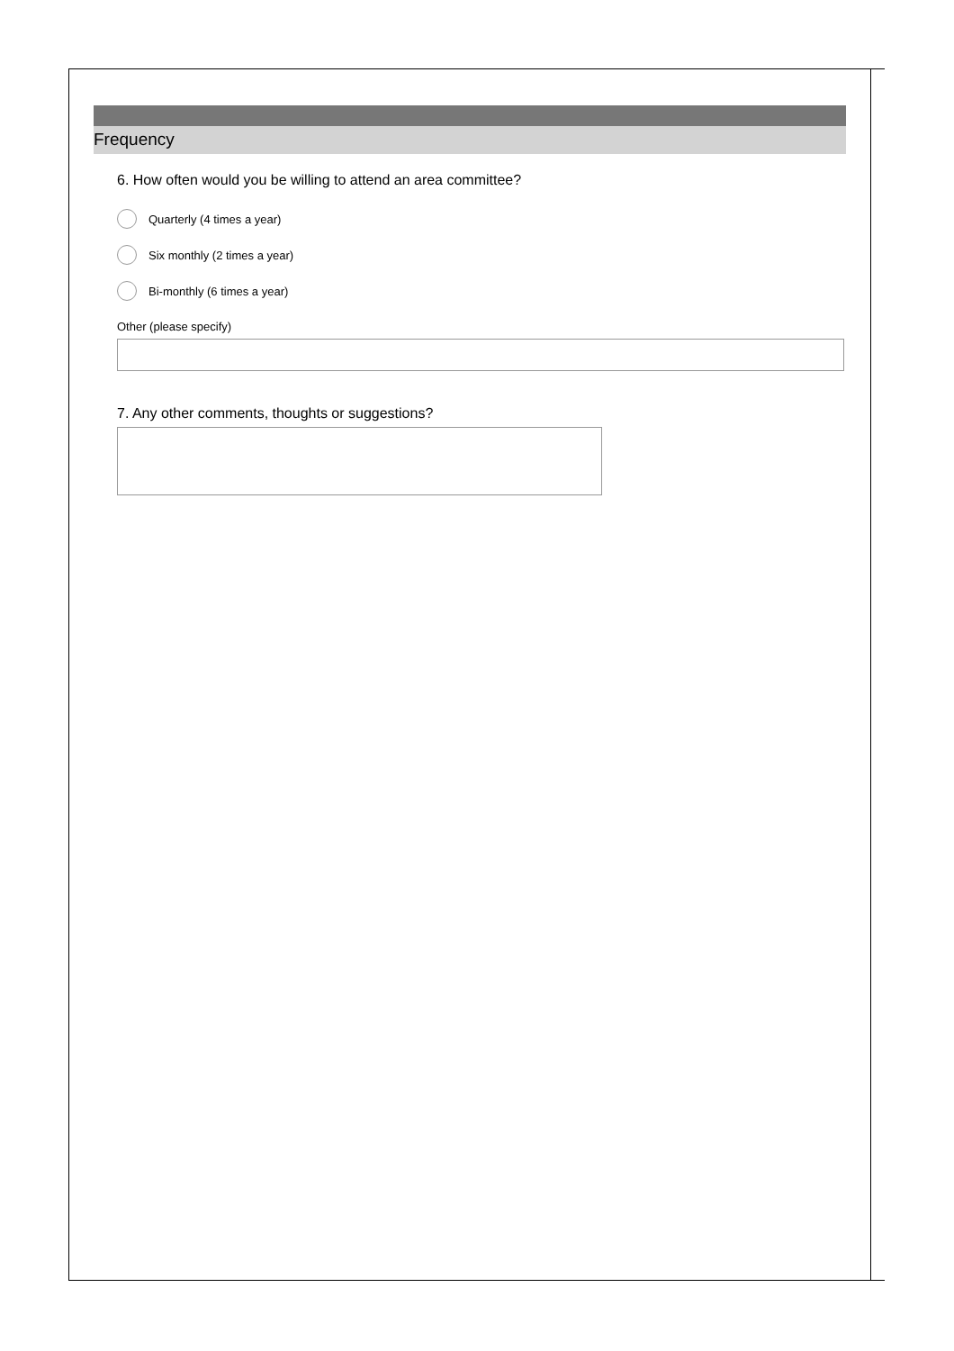Frequency
6. How often would you be willing to attend an area committee?
Quarterly (4 times a year)
Six monthly (2 times a year)
Bi-monthly (6 times a year)
Other (please specify)
7. Any other comments, thoughts or suggestions?